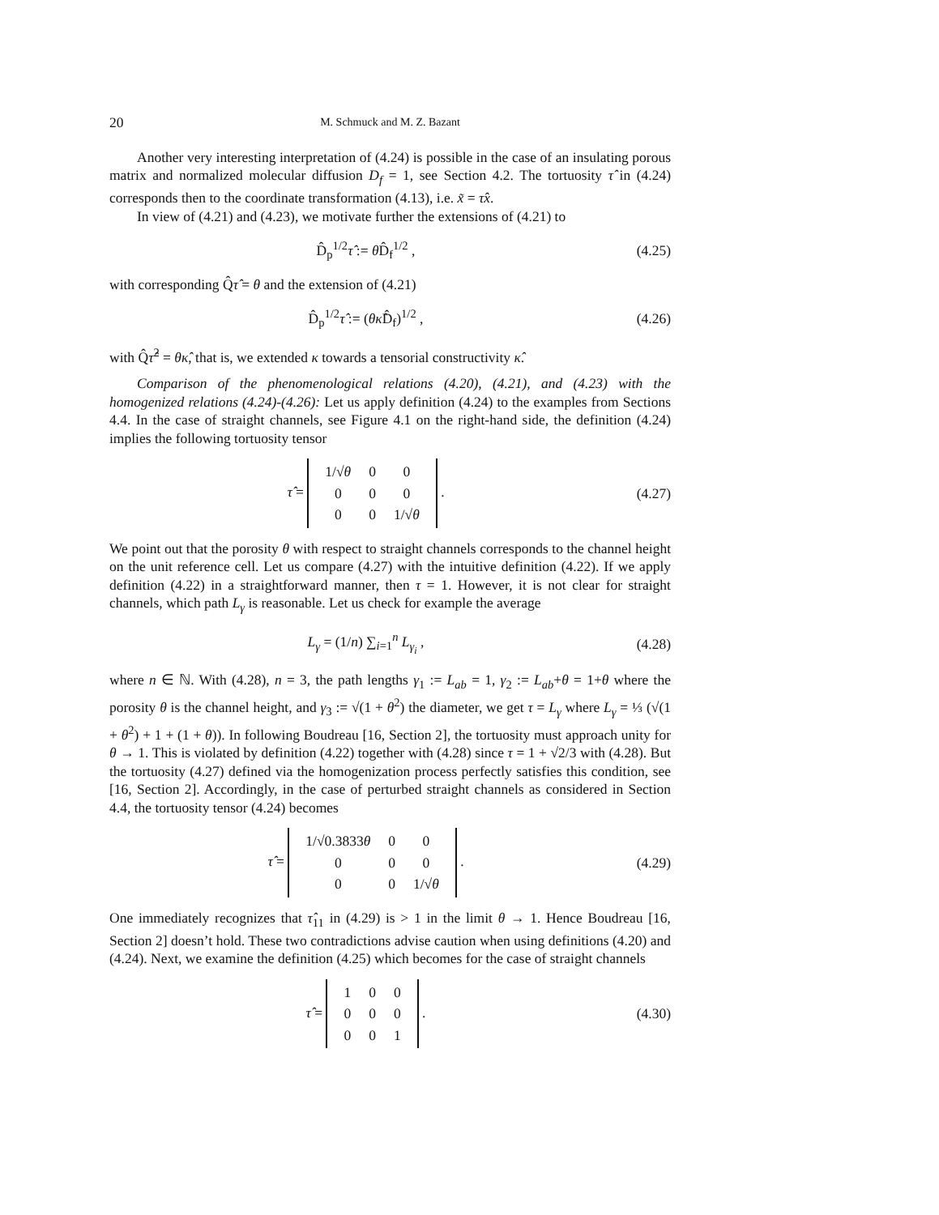20 M. Schmuck and M. Z. Bazant
Another very interesting interpretation of (4.24) is possible in the case of an insulating porous matrix and normalized molecular diffusion D<sub>f</sub> = 1, see Section 4.2. The tortuosity τ̂ in (4.24) corresponds then to the coordinate transformation (4.13), i.e. x̃ = τ̂x.
In view of (4.21) and (4.23), we motivate further the extensions of (4.21) to
D̂<sub>p</sub><sup>1/2</sup>τ̂ := θ D̂<sub>f</sub><sup>1/2</sup> , (4.25)
with corresponding Q̂τ̂ = θ and the extension of (4.21)
D̂<sub>p</sub><sup>1/2</sup>τ̂ := (θκ̂D̂<sub>f</sub>)<sup>1/2</sup> , (4.26)
with Q̂τ̂<sup>2</sup> = θκ̂, that is, we extended κ towards a tensorial constructivity κ̂.
Comparison of the phenomenological relations (4.20), (4.21), and (4.23) with the homogenized relations (4.24)-(4.26): Let us apply definition (4.24) to the examples from Sections 4.4. In the case of straight channels, see Figure 4.1 on the right-hand side, the definition (4.24) implies the following tortuosity tensor
τ̂ =
| 1/√ θ | 0 | 0 |
| 0 | 0 | 0 |
| 0 | 0 | 1/√ θ |
. (4.27)
We point out that the porosity θ with respect to straight channels corresponds to the channel height on the unit reference cell. Let us compare (4.27) with the intuitive definition (4.22). If we apply definition (4.22) in a straightforward manner, then τ = 1. However, it is not clear for straight channels, which path L<sub>γ</sub> is reasonable. Let us check for example the average
L<sub>γ</sub> = (1/n) ∑<sub>i=1</sub><sup>n</sup> L<sub>γ<sub>i</sub></sub> , (4.28)
where n ∈ ℕ. With (4.28), n = 3, the path lengths γ<sub>1</sub> := L<sub>ab</sub> = 1, γ<sub>2</sub> := L<sub>ab</sub>+θ = 1+θ where the porosity θ is the channel height, and γ<sub>3</sub> := √(1 + θ<sup>2</sup>) the diameter, we get τ = L<sub>γ</sub> where L<sub>γ</sub> = ⅓ (√(1 + θ<sup>2</sup>) + 1 + (1 + θ)). In following Boudreau [16, Section 2], the tortuosity must approach unity for θ → 1. This is violated by definition (4.22) together with (4.28) since τ = 1 + √2/3 with (4.28). But the tortuosity (4.27) defined via the homogenization process perfectly satisfies this condition, see [16, Section 2]. Accordingly, in the case of perturbed straight channels as considered in Section 4.4, the tortuosity tensor (4.24) becomes
τ̂ =
| 1/√0.3833 θ | 0 | 0 |
| 0 | 0 | 0 |
| 0 | 0 | 1/√ θ |
. (4.29)
One immediately recognizes that τ̂<sub>11</sub> in (4.29) is > 1 in the limit θ → 1. Hence Boudreau [16, Section 2] doesn’t hold. These two contradictions advise caution when using definitions (4.20) and (4.24). Next, we examine the definition (4.25) which becomes for the case of straight channels
τ̂ =
| 1 | 0 | 0 |
| 0 | 0 | 0 |
| 0 | 0 | 1 |
. (4.30)